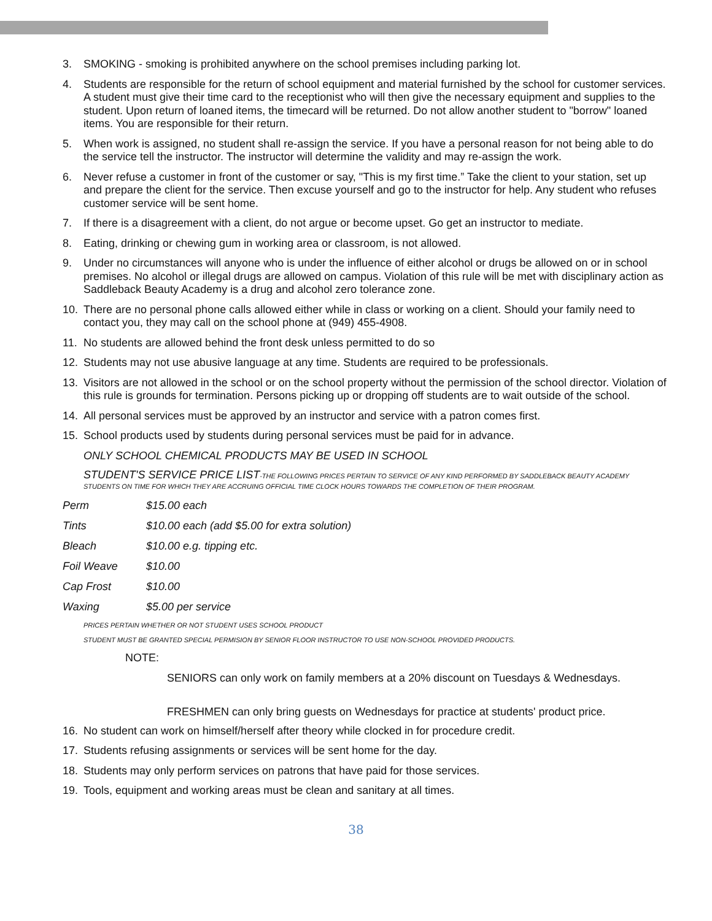3. SMOKING - smoking is prohibited anywhere on the school premises including parking lot.
4. Students are responsible for the return of school equipment and material furnished by the school for customer services. A student must give their time card to the receptionist who will then give the necessary equipment and supplies to the student. Upon return of loaned items, the timecard will be returned. Do not allow another student to "borrow" loaned items. You are responsible for their return.
5. When work is assigned, no student shall re-assign the service. If you have a personal reason for not being able to do the service tell the instructor. The instructor will determine the validity and may re-assign the work.
6. Never refuse a customer in front of the customer or say, "This is my first time.” Take the client to your station, set up and prepare the client for the service. Then excuse yourself and go to the instructor for help. Any student who refuses customer service will be sent home.
7. If there is a disagreement with a client, do not argue or become upset. Go get an instructor to mediate.
8. Eating, drinking or chewing gum in working area or classroom, is not allowed.
9. Under no circumstances will anyone who is under the influence of either alcohol or drugs be allowed on or in school premises. No alcohol or illegal drugs are allowed on campus. Violation of this rule will be met with disciplinary action as Saddleback Beauty Academy is a drug and alcohol zero tolerance zone.
10. There are no personal phone calls allowed either while in class or working on a client. Should your family need to contact you, they may call on the school phone at (949) 455-4908.
11. No students are allowed behind the front desk unless permitted to do so
12. Students may not use abusive language at any time. Students are required to be professionals.
13. Visitors are not allowed in the school or on the school property without the permission of the school director. Violation of this rule is grounds for termination. Persons picking up or dropping off students are to wait outside of the school.
14. All personal services must be approved by an instructor and service with a patron comes first.
15. School products used by students during personal services must be paid for in advance.
ONLY SCHOOL CHEMICAL PRODUCTS MAY BE USED IN SCHOOL
STUDENT'S SERVICE PRICE LIST-THE FOLLOWING PRICES PERTAIN TO SERVICE OF ANY KIND PERFORMED BY SADDLEBACK BEAUTY ACADEMY STUDENTS ON TIME FOR WHICH THEY ARE ACCRUING OFFICIAL TIME CLOCK HOURS TOWARDS THE COMPLETION OF THEIR PROGRAM.
| Perm | $15.00 each |
| Tints | $10.00 each (add $5.00 for extra solution) |
| Bleach | $10.00 e.g. tipping etc. |
| Foil Weave | $10.00 |
| Cap Frost | $10.00 |
| Waxing | $5.00 per service |
PRICES PERTAIN WHETHER OR NOT STUDENT USES SCHOOL PRODUCT
STUDENT MUST BE GRANTED SPECIAL PERMISION BY SENIOR FLOOR INSTRUCTOR TO USE NON-SCHOOL PROVIDED PRODUCTS.
NOTE:
SENIORS can only work on family members at a 20% discount on Tuesdays & Wednesdays.
FRESHMEN can only bring guests on Wednesdays for practice at students' product price.
16. No student can work on himself/herself after theory while clocked in for procedure credit.
17. Students refusing assignments or services will be sent home for the day.
18. Students may only perform services on patrons that have paid for those services.
19. Tools, equipment and working areas must be clean and sanitary at all times.
38